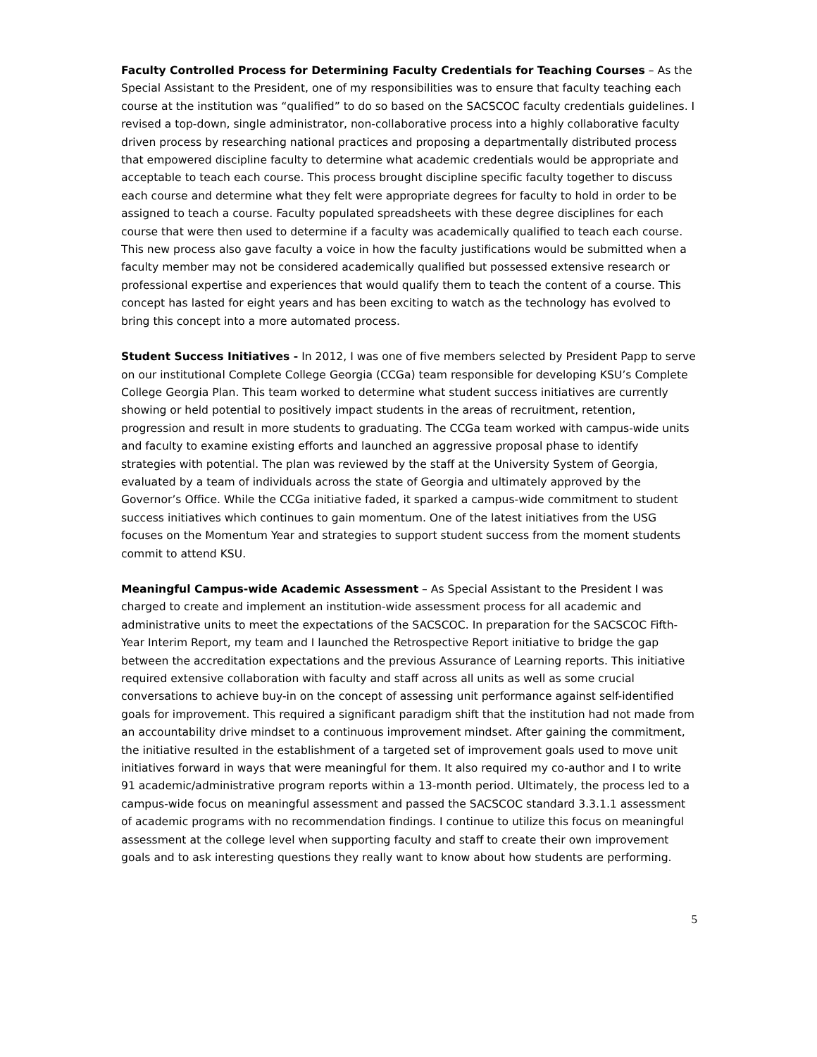Faculty Controlled Process for Determining Faculty Credentials for Teaching Courses – As the Special Assistant to the President, one of my responsibilities was to ensure that faculty teaching each course at the institution was “qualified” to do so based on the SACSCOC faculty credentials guidelines. I revised a top-down, single administrator, non-collaborative process into a highly collaborative faculty driven process by researching national practices and proposing a departmentally distributed process that empowered discipline faculty to determine what academic credentials would be appropriate and acceptable to teach each course. This process brought discipline specific faculty together to discuss each course and determine what they felt were appropriate degrees for faculty to hold in order to be assigned to teach a course. Faculty populated spreadsheets with these degree disciplines for each course that were then used to determine if a faculty was academically qualified to teach each course. This new process also gave faculty a voice in how the faculty justifications would be submitted when a faculty member may not be considered academically qualified but possessed extensive research or professional expertise and experiences that would qualify them to teach the content of a course. This concept has lasted for eight years and has been exciting to watch as the technology has evolved to bring this concept into a more automated process.
Student Success Initiatives - In 2012, I was one of five members selected by President Papp to serve on our institutional Complete College Georgia (CCGa) team responsible for developing KSU’s Complete College Georgia Plan. This team worked to determine what student success initiatives are currently showing or held potential to positively impact students in the areas of recruitment, retention, progression and result in more students to graduating. The CCGa team worked with campus-wide units and faculty to examine existing efforts and launched an aggressive proposal phase to identify strategies with potential. The plan was reviewed by the staff at the University System of Georgia, evaluated by a team of individuals across the state of Georgia and ultimately approved by the Governor’s Office. While the CCGa initiative faded, it sparked a campus-wide commitment to student success initiatives which continues to gain momentum. One of the latest initiatives from the USG focuses on the Momentum Year and strategies to support student success from the moment students commit to attend KSU.
Meaningful Campus-wide Academic Assessment – As Special Assistant to the President I was charged to create and implement an institution-wide assessment process for all academic and administrative units to meet the expectations of the SACSCOC. In preparation for the SACSCOC Fifth-Year Interim Report, my team and I launched the Retrospective Report initiative to bridge the gap between the accreditation expectations and the previous Assurance of Learning reports. This initiative required extensive collaboration with faculty and staff across all units as well as some crucial conversations to achieve buy-in on the concept of assessing unit performance against self-identified goals for improvement. This required a significant paradigm shift that the institution had not made from an accountability drive mindset to a continuous improvement mindset. After gaining the commitment, the initiative resulted in the establishment of a targeted set of improvement goals used to move unit initiatives forward in ways that were meaningful for them. It also required my co-author and I to write 91 academic/administrative program reports within a 13-month period. Ultimately, the process led to a campus-wide focus on meaningful assessment and passed the SACSCOC standard 3.3.1.1 assessment of academic programs with no recommendation findings. I continue to utilize this focus on meaningful assessment at the college level when supporting faculty and staff to create their own improvement goals and to ask interesting questions they really want to know about how students are performing.
5